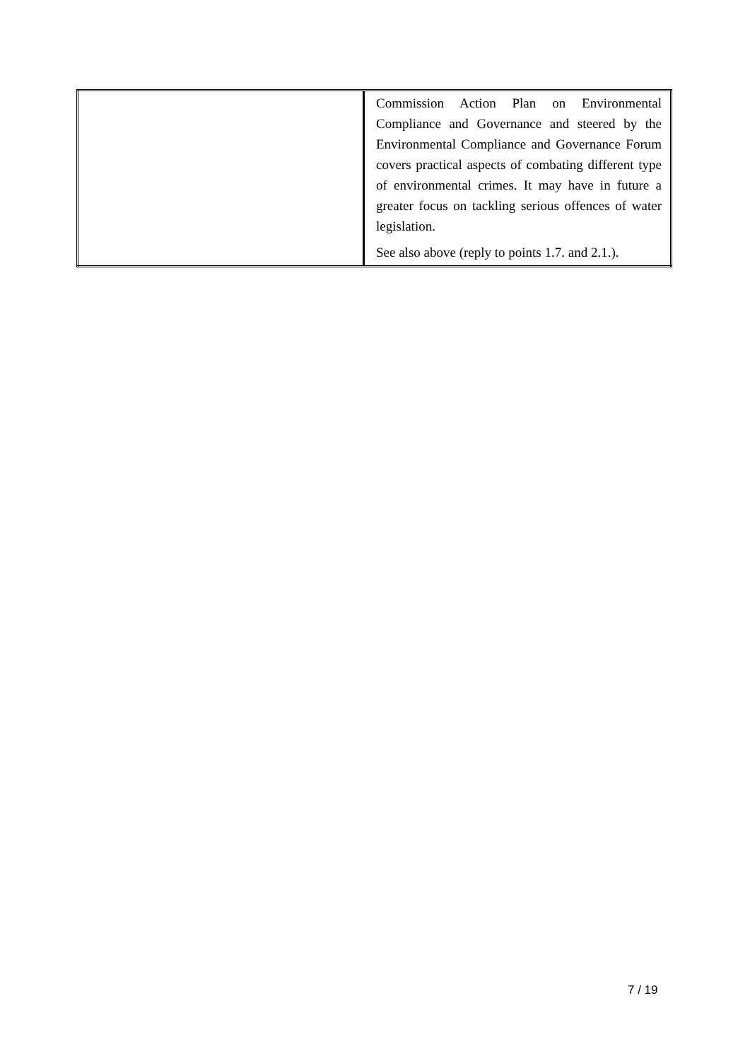| | Commission Action Plan on Environmental Compliance and Governance and steered by the Environmental Compliance and Governance Forum covers practical aspects of combating different type of environmental crimes. It may have in future a greater focus on tackling serious offences of water legislation. See also above (reply to points 1.7. and 2.1.). |
7 / 19